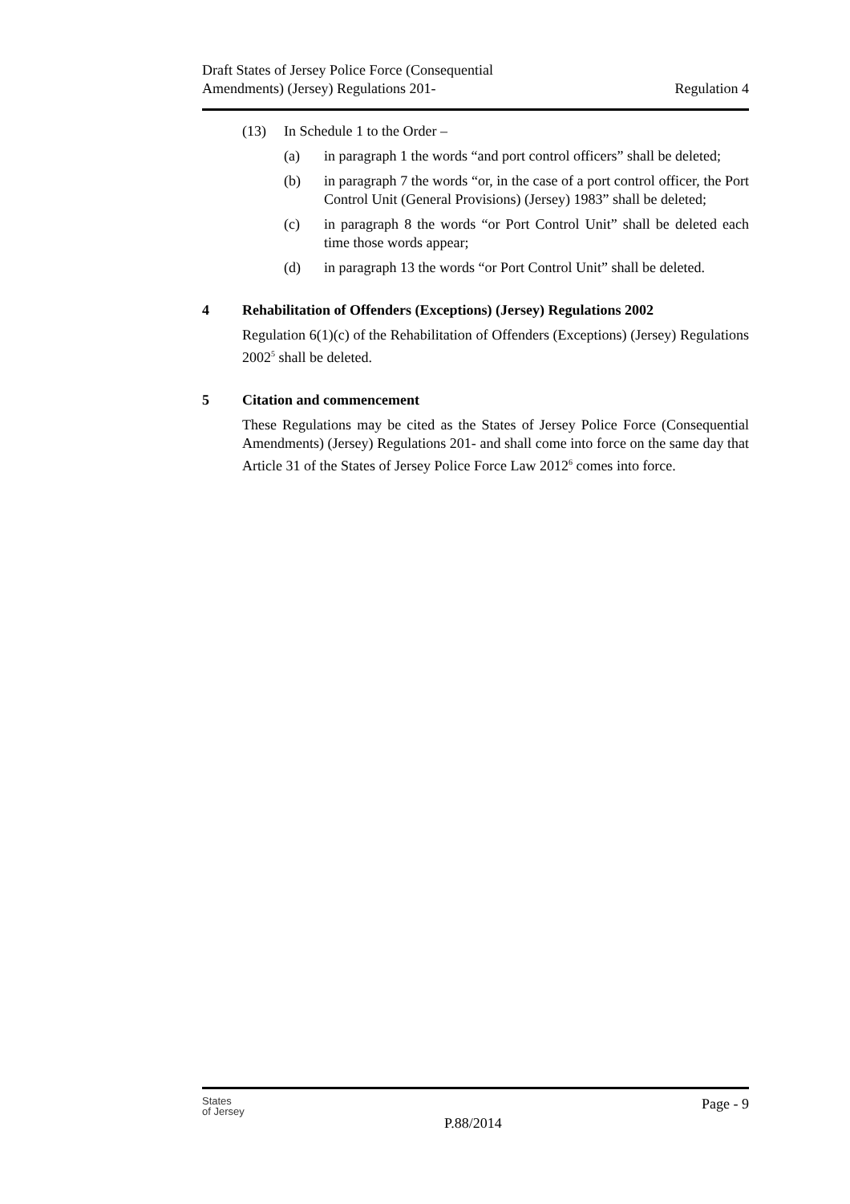Draft States of Jersey Police Force (Consequential
Amendments) (Jersey) Regulations 201-
Regulation 4
(13) In Schedule 1 to the Order –
(a) in paragraph 1 the words “and port control officers” shall be deleted;
(b) in paragraph 7 the words “or, in the case of a port control officer, the Port Control Unit (General Provisions) (Jersey) 1983” shall be deleted;
(c) in paragraph 8 the words “or Port Control Unit” shall be deleted each time those words appear;
(d) in paragraph 13 the words “or Port Control Unit” shall be deleted.
4 Rehabilitation of Offenders (Exceptions) (Jersey) Regulations 2002
Regulation 6(1)(c) of the Rehabilitation of Offenders (Exceptions) (Jersey) Regulations 2002<sup>5</sup> shall be deleted.
5 Citation and commencement
These Regulations may be cited as the States of Jersey Police Force (Consequential Amendments) (Jersey) Regulations 201- and shall come into force on the same day that Article 31 of the States of Jersey Police Force Law 2012<sup>6</sup> comes into force.
States
of Jersey
P.88/2014
Page - 9